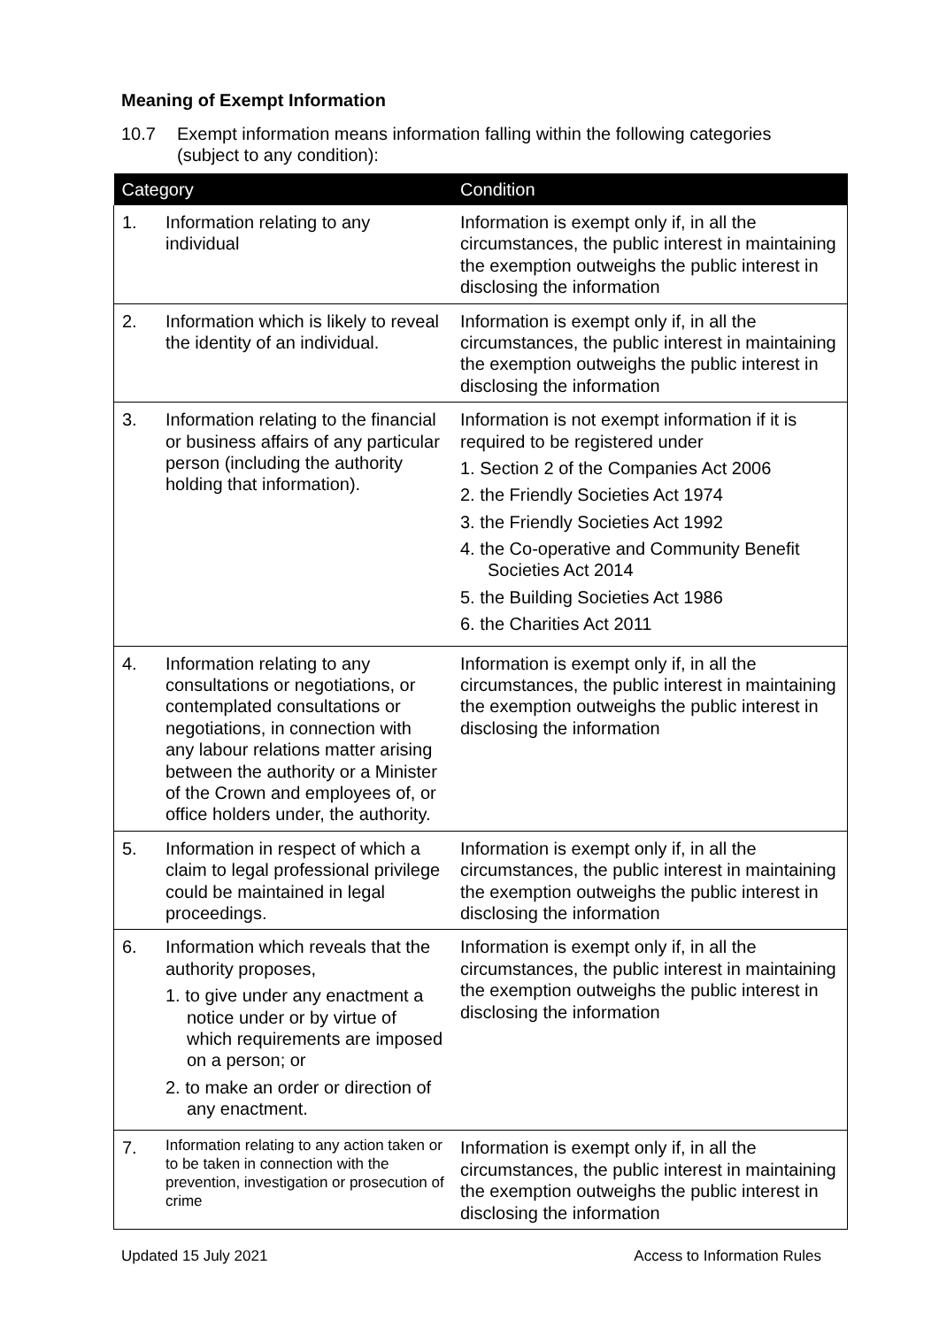Meaning of Exempt Information
10.7 Exempt information means information falling within the following categories
(subject to any condition):
| Category | | Condition |
| --- | --- | --- |
| 1. | Information relating to any individual | Information is exempt only if, in all the circumstances, the public interest in maintaining the exemption outweighs the public interest in disclosing the information |
| 2. | Information which is likely to reveal the identity of an individual. | Information is exempt only if, in all the circumstances, the public interest in maintaining the exemption outweighs the public interest in disclosing the information |
| 3. | Information relating to the financial or business affairs of any particular person (including the authority holding that information). | Information is not exempt information if it is required to be registered under 1. Section 2 of the Companies Act 2006 2. the Friendly Societies Act 1974 3. the Friendly Societies Act 1992 4. the Co-operative and Community Benefit Societies Act 2014 5. the Building Societies Act 1986 6. the Charities Act 2011 |
| 4. | Information relating to any consultations or negotiations, or contemplated consultations or negotiations, in connection with any labour relations matter arising between the authority or a Minister of the Crown and employees of, or office holders under, the authority. | Information is exempt only if, in all the circumstances, the public interest in maintaining the exemption outweighs the public interest in disclosing the information |
| 5. | Information in respect of which a claim to legal professional privilege could be maintained in legal proceedings. | Information is exempt only if, in all the circumstances, the public interest in maintaining the exemption outweighs the public interest in disclosing the information |
| 6. | Information which reveals that the authority proposes, 1. to give under any enactment a notice under or by virtue of which requirements are imposed on a person; or 2. to make an order or direction of any enactment. | Information is exempt only if, in all the circumstances, the public interest in maintaining the exemption outweighs the public interest in disclosing the information |
| 7. | Information relating to any action taken or to be taken in connection with the prevention, investigation or prosecution of crime | Information is exempt only if, in all the circumstances, the public interest in maintaining the exemption outweighs the public interest in disclosing the information |
Updated 15 July 2021 Access to Information Rules